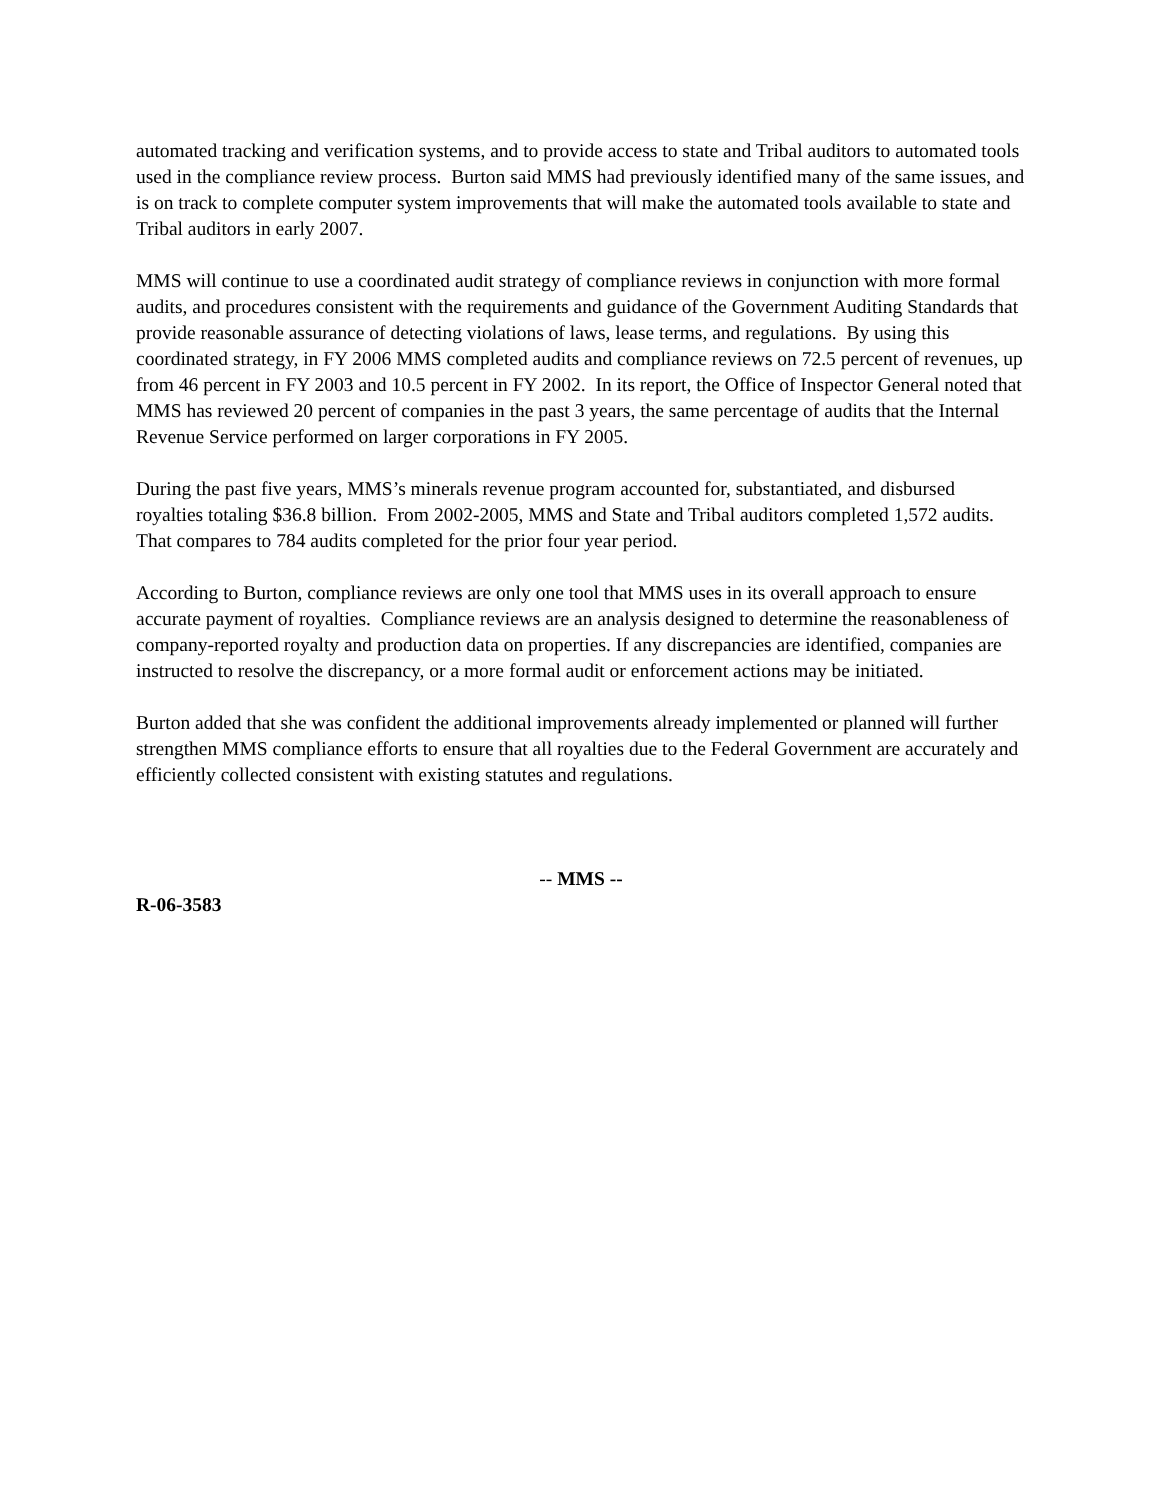automated tracking and verification systems, and to provide access to state and Tribal auditors to automated tools used in the compliance review process. Burton said MMS had previously identified many of the same issues, and is on track to complete computer system improvements that will make the automated tools available to state and Tribal auditors in early 2007.
MMS will continue to use a coordinated audit strategy of compliance reviews in conjunction with more formal audits, and procedures consistent with the requirements and guidance of the Government Auditing Standards that provide reasonable assurance of detecting violations of laws, lease terms, and regulations. By using this coordinated strategy, in FY 2006 MMS completed audits and compliance reviews on 72.5 percent of revenues, up from 46 percent in FY 2003 and 10.5 percent in FY 2002. In its report, the Office of Inspector General noted that MMS has reviewed 20 percent of companies in the past 3 years, the same percentage of audits that the Internal Revenue Service performed on larger corporations in FY 2005.
During the past five years, MMS’s minerals revenue program accounted for, substantiated, and disbursed royalties totaling $36.8 billion. From 2002-2005, MMS and State and Tribal auditors completed 1,572 audits. That compares to 784 audits completed for the prior four year period.
According to Burton, compliance reviews are only one tool that MMS uses in its overall approach to ensure accurate payment of royalties. Compliance reviews are an analysis designed to determine the reasonableness of company-reported royalty and production data on properties. If any discrepancies are identified, companies are instructed to resolve the discrepancy, or a more formal audit or enforcement actions may be initiated.
Burton added that she was confident the additional improvements already implemented or planned will further strengthen MMS compliance efforts to ensure that all royalties due to the Federal Government are accurately and efficiently collected consistent with existing statutes and regulations.
-- MMS --
R-06-3583